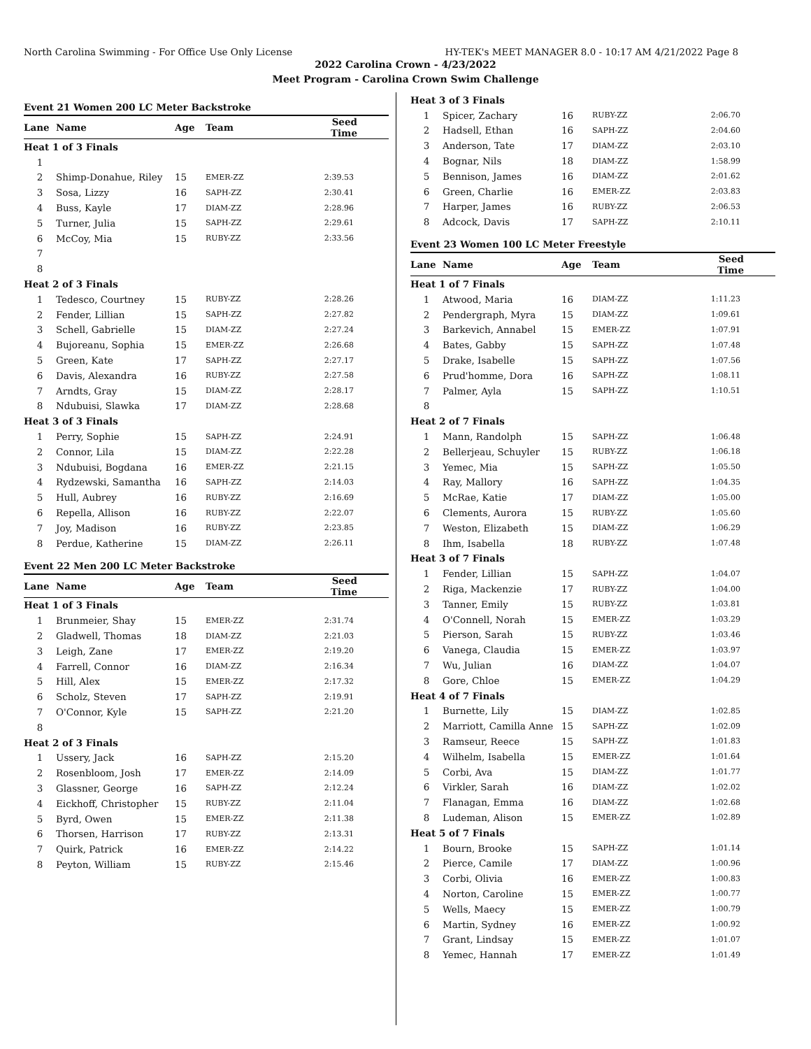North Carolina Swimming - For Office Use Only License HY-TEK's MEET MANAGER 8.0 - 10:17 AM 4/21/2022 Page 8
2022 Carolina Crown - 4/23/2022
Meet Program - Carolina Crown Swim Challenge
| Event 21 Women 200 LC Meter Backstroke | | | | |
| Lane | Name | Age | Team | Seed Time |
| Heat 1 of 3 Finals | | | | |
| 1 | | | | |
| 2 | Shimp-Donahue, Riley | 15 | EMER-ZZ | 2:39.53 |
| 3 | Sosa, Lizzy | 16 | SAPH-ZZ | 2:30.41 |
| 4 | Buss, Kayle | 17 | DIAM-ZZ | 2:28.96 |
| 5 | Turner, Julia | 15 | SAPH-ZZ | 2:29.61 |
| 6 | McCoy, Mia | 15 | RUBY-ZZ | 2:33.56 |
| 7 | | | | |
| 8 | | | | |
| Heat 2 of 3 Finals | | | | |
| 1 | Tedesco, Courtney | 15 | RUBY-ZZ | 2:28.26 |
| 2 | Fender, Lillian | 15 | SAPH-ZZ | 2:27.82 |
| 3 | Schell, Gabrielle | 15 | DIAM-ZZ | 2:27.24 |
| 4 | Bujoreanu, Sophia | 15 | EMER-ZZ | 2:26.68 |
| 5 | Green, Kate | 17 | SAPH-ZZ | 2:27.17 |
| 6 | Davis, Alexandra | 16 | RUBY-ZZ | 2:27.58 |
| 7 | Arndts, Gray | 15 | DIAM-ZZ | 2:28.17 |
| 8 | Ndubuisi, Slawka | 17 | DIAM-ZZ | 2:28.68 |
| Heat 3 of 3 Finals | | | | |
| 1 | Perry, Sophie | 15 | SAPH-ZZ | 2:24.91 |
| 2 | Connor, Lila | 15 | DIAM-ZZ | 2:22.28 |
| 3 | Ndubuisi, Bogdana | 16 | EMER-ZZ | 2:21.15 |
| 4 | Rydzewski, Samantha | 16 | SAPH-ZZ | 2:14.03 |
| 5 | Hull, Aubrey | 16 | RUBY-ZZ | 2:16.69 |
| 6 | Repella, Allison | 16 | RUBY-ZZ | 2:22.07 |
| 7 | Joy, Madison | 16 | RUBY-ZZ | 2:23.85 |
| 8 | Perdue, Katherine | 15 | DIAM-ZZ | 2:26.11 |
| Event 22 Men 200 LC Meter Backstroke | | | | |
| Lane | Name | Age | Team | Seed Time |
| Heat 1 of 3 Finals | | | | |
| 1 | Brunmeier, Shay | 15 | EMER-ZZ | 2:31.74 |
| 2 | Gladwell, Thomas | 18 | DIAM-ZZ | 2:21.03 |
| 3 | Leigh, Zane | 17 | EMER-ZZ | 2:19.20 |
| 4 | Farrell, Connor | 16 | DIAM-ZZ | 2:16.34 |
| 5 | Hill, Alex | 15 | EMER-ZZ | 2:17.32 |
| 6 | Scholz, Steven | 17 | SAPH-ZZ | 2:19.91 |
| 7 | O'Connor, Kyle | 15 | SAPH-ZZ | 2:21.20 |
| 8 | | | | |
| Heat 2 of 3 Finals | | | | |
| 1 | Ussery, Jack | 16 | SAPH-ZZ | 2:15.20 |
| 2 | Rosenbloom, Josh | 17 | EMER-ZZ | 2:14.09 |
| 3 | Glassner, George | 16 | SAPH-ZZ | 2:12.24 |
| 4 | Eickhoff, Christopher | 15 | RUBY-ZZ | 2:11.04 |
| 5 | Byrd, Owen | 15 | EMER-ZZ | 2:11.38 |
| 6 | Thorsen, Harrison | 17 | RUBY-ZZ | 2:13.31 |
| 7 | Quirk, Patrick | 16 | EMER-ZZ | 2:14.22 |
| 8 | Peyton, William | 15 | RUBY-ZZ | 2:15.46 |
| Heat 3 of 3 Finals | | | | |
| 1 | Spicer, Zachary | 16 | RUBY-ZZ | 2:06.70 |
| 2 | Hadsell, Ethan | 16 | SAPH-ZZ | 2:04.60 |
| 3 | Anderson, Tate | 17 | DIAM-ZZ | 2:03.10 |
| 4 | Bognar, Nils | 18 | DIAM-ZZ | 1:58.99 |
| 5 | Bennison, James | 16 | DIAM-ZZ | 2:01.62 |
| 6 | Green, Charlie | 16 | EMER-ZZ | 2:03.83 |
| 7 | Harper, James | 16 | RUBY-ZZ | 2:06.53 |
| 8 | Adcock, Davis | 17 | SAPH-ZZ | 2:10.11 |
| Event 23 Women 100 LC Meter Freestyle | | | | |
| Lane | Name | Age | Team | Seed Time |
| Heat 1 of 7 Finals | | | | |
| 1 | Atwood, Maria | 16 | DIAM-ZZ | 1:11.23 |
| 2 | Pendergraph, Myra | 15 | DIAM-ZZ | 1:09.61 |
| 3 | Barkevich, Annabel | 15 | EMER-ZZ | 1:07.91 |
| 4 | Bates, Gabby | 15 | SAPH-ZZ | 1:07.48 |
| 5 | Drake, Isabelle | 15 | SAPH-ZZ | 1:07.56 |
| 6 | Prud'homme, Dora | 16 | SAPH-ZZ | 1:08.11 |
| 7 | Palmer, Ayla | 15 | SAPH-ZZ | 1:10.51 |
| 8 | | | | |
| Heat 2 of 7 Finals | | | | |
| 1 | Mann, Randolph | 15 | SAPH-ZZ | 1:06.48 |
| 2 | Bellerjeau, Schuyler | 15 | RUBY-ZZ | 1:06.18 |
| 3 | Yemec, Mia | 15 | SAPH-ZZ | 1:05.50 |
| 4 | Ray, Mallory | 16 | SAPH-ZZ | 1:04.35 |
| 5 | McRae, Katie | 17 | DIAM-ZZ | 1:05.00 |
| 6 | Clements, Aurora | 15 | RUBY-ZZ | 1:05.60 |
| 7 | Weston, Elizabeth | 15 | DIAM-ZZ | 1:06.29 |
| 8 | Ihm, Isabella | 18 | RUBY-ZZ | 1:07.48 |
| Heat 3 of 7 Finals | | | | |
| 1 | Fender, Lillian | 15 | SAPH-ZZ | 1:04.07 |
| 2 | Riga, Mackenzie | 17 | RUBY-ZZ | 1:04.00 |
| 3 | Tanner, Emily | 15 | RUBY-ZZ | 1:03.81 |
| 4 | O'Connell, Norah | 15 | EMER-ZZ | 1:03.29 |
| 5 | Pierson, Sarah | 15 | RUBY-ZZ | 1:03.46 |
| 6 | Vanega, Claudia | 15 | EMER-ZZ | 1:03.97 |
| 7 | Wu, Julian | 16 | DIAM-ZZ | 1:04.07 |
| 8 | Gore, Chloe | 15 | EMER-ZZ | 1:04.29 |
| Heat 4 of 7 Finals | | | | |
| 1 | Burnette, Lily | 15 | DIAM-ZZ | 1:02.85 |
| 2 | Marriott, Camilla Anne | 15 | SAPH-ZZ | 1:02.09 |
| 3 | Ramseur, Reece | 15 | SAPH-ZZ | 1:01.83 |
| 4 | Wilhelm, Isabella | 15 | EMER-ZZ | 1:01.64 |
| 5 | Corbi, Ava | 15 | DIAM-ZZ | 1:01.77 |
| 6 | Virkler, Sarah | 16 | DIAM-ZZ | 1:02.02 |
| 7 | Flanagan, Emma | 16 | DIAM-ZZ | 1:02.68 |
| 8 | Ludeman, Alison | 15 | EMER-ZZ | 1:02.89 |
| Heat 5 of 7 Finals | | | | |
| 1 | Bourn, Brooke | 15 | SAPH-ZZ | 1:01.14 |
| 2 | Pierce, Camile | 17 | DIAM-ZZ | 1:00.96 |
| 3 | Corbi, Olivia | 16 | EMER-ZZ | 1:00.83 |
| 4 | Norton, Caroline | 15 | EMER-ZZ | 1:00.77 |
| 5 | Wells, Maecy | 15 | EMER-ZZ | 1:00.79 |
| 6 | Martin, Sydney | 16 | EMER-ZZ | 1:00.92 |
| 7 | Grant, Lindsay | 15 | EMER-ZZ | 1:01.07 |
| 8 | Yemec, Hannah | 17 | EMER-ZZ | 1:01.49 |